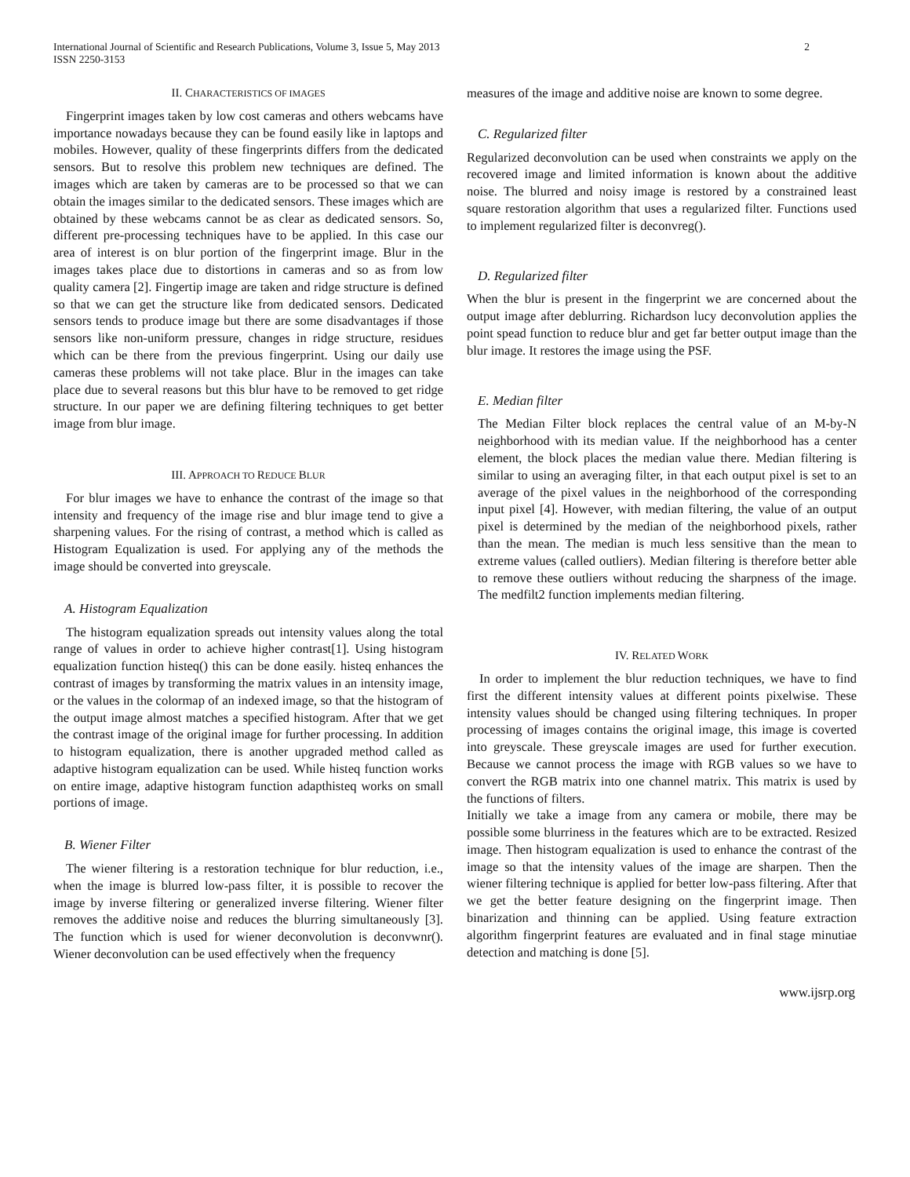International Journal of Scientific and Research Publications, Volume 3, Issue 5, May 2013
ISSN 2250-3153
2
II. CHARACTERISTICS OF IMAGES
Fingerprint images taken by low cost cameras and others webcams have importance nowadays because they can be found easily like in laptops and mobiles. However, quality of these fingerprints differs from the dedicated sensors. But to resolve this problem new techniques are defined. The images which are taken by cameras are to be processed so that we can obtain the images similar to the dedicated sensors. These images which are obtained by these webcams cannot be as clear as dedicated sensors. So, different pre-processing techniques have to be applied. In this case our area of interest is on blur portion of the fingerprint image. Blur in the images takes place due to distortions in cameras and so as from low quality camera [2]. Fingertip image are taken and ridge structure is defined so that we can get the structure like from dedicated sensors. Dedicated sensors tends to produce image but there are some disadvantages if those sensors like non-uniform pressure, changes in ridge structure, residues which can be there from the previous fingerprint. Using our daily use cameras these problems will not take place. Blur in the images can take place due to several reasons but this blur have to be removed to get ridge structure. In our paper we are defining filtering techniques to get better image from blur image.
III. APPROACH TO REDUCE BLUR
For blur images we have to enhance the contrast of the image so that intensity and frequency of the image rise and blur image tend to give a sharpening values. For the rising of contrast, a method which is called as Histogram Equalization is used. For applying any of the methods the image should be converted into greyscale.
A. Histogram Equalization
The histogram equalization spreads out intensity values along the total range of values in order to achieve higher contrast[1]. Using histogram equalization function histeq() this can be done easily. histeq enhances the contrast of images by transforming the matrix values in an intensity image, or the values in the colormap of an indexed image, so that the histogram of the output image almost matches a specified histogram. After that we get the contrast image of the original image for further processing. In addition to histogram equalization, there is another upgraded method called as adaptive histogram equalization can be used. While histeq function works on entire image, adaptive histogram function adapthisteq works on small portions of image.
B. Wiener Filter
The wiener filtering is a restoration technique for blur reduction, i.e., when the image is blurred low-pass filter, it is possible to recover the image by inverse filtering or generalized inverse filtering. Wiener filter removes the additive noise and reduces the blurring simultaneously [3]. The function which is used for wiener deconvolution is deconvwnr(). Wiener deconvolution can be used effectively when the frequency
measures of the image and additive noise are known to some degree.
C. Regularized filter
Regularized deconvolution can be used when constraints we apply on the recovered image and limited information is known about the additive noise. The blurred and noisy image is restored by a constrained least square restoration algorithm that uses a regularized filter. Functions used to implement regularized filter is deconvreg().
D. Regularized filter
When the blur is present in the fingerprint we are concerned about the output image after deblurring. Richardson lucy deconvolution applies the point spead function to reduce blur and get far better output image than the blur image. It restores the image using the PSF.
E. Median filter
The Median Filter block replaces the central value of an M-by-N neighborhood with its median value. If the neighborhood has a center element, the block places the median value there. Median filtering is similar to using an averaging filter, in that each output pixel is set to an average of the pixel values in the neighborhood of the corresponding input pixel [4]. However, with median filtering, the value of an output pixel is determined by the median of the neighborhood pixels, rather than the mean. The median is much less sensitive than the mean to extreme values (called outliers). Median filtering is therefore better able to remove these outliers without reducing the sharpness of the image. The medfilt2 function implements median filtering.
IV. RELATED WORK
In order to implement the blur reduction techniques, we have to find first the different intensity values at different points pixelwise. These intensity values should be changed using filtering techniques. In proper processing of images contains the original image, this image is coverted into greyscale. These greyscale images are used for further execution. Because we cannot process the image with RGB values so we have to convert the RGB matrix into one channel matrix. This matrix is used by the functions of filters.
Initially we take a image from any camera or mobile, there may be possible some blurriness in the features which are to be extracted. Resized image. Then histogram equalization is used to enhance the contrast of the image so that the intensity values of the image are sharpen. Then the wiener filtering technique is applied for better low-pass filtering. After that we get the better feature designing on the fingerprint image. Then binarization and thinning can be applied. Using feature extraction algorithm fingerprint features are evaluated and in final stage minutiae detection and matching is done [5].
www.ijsrp.org